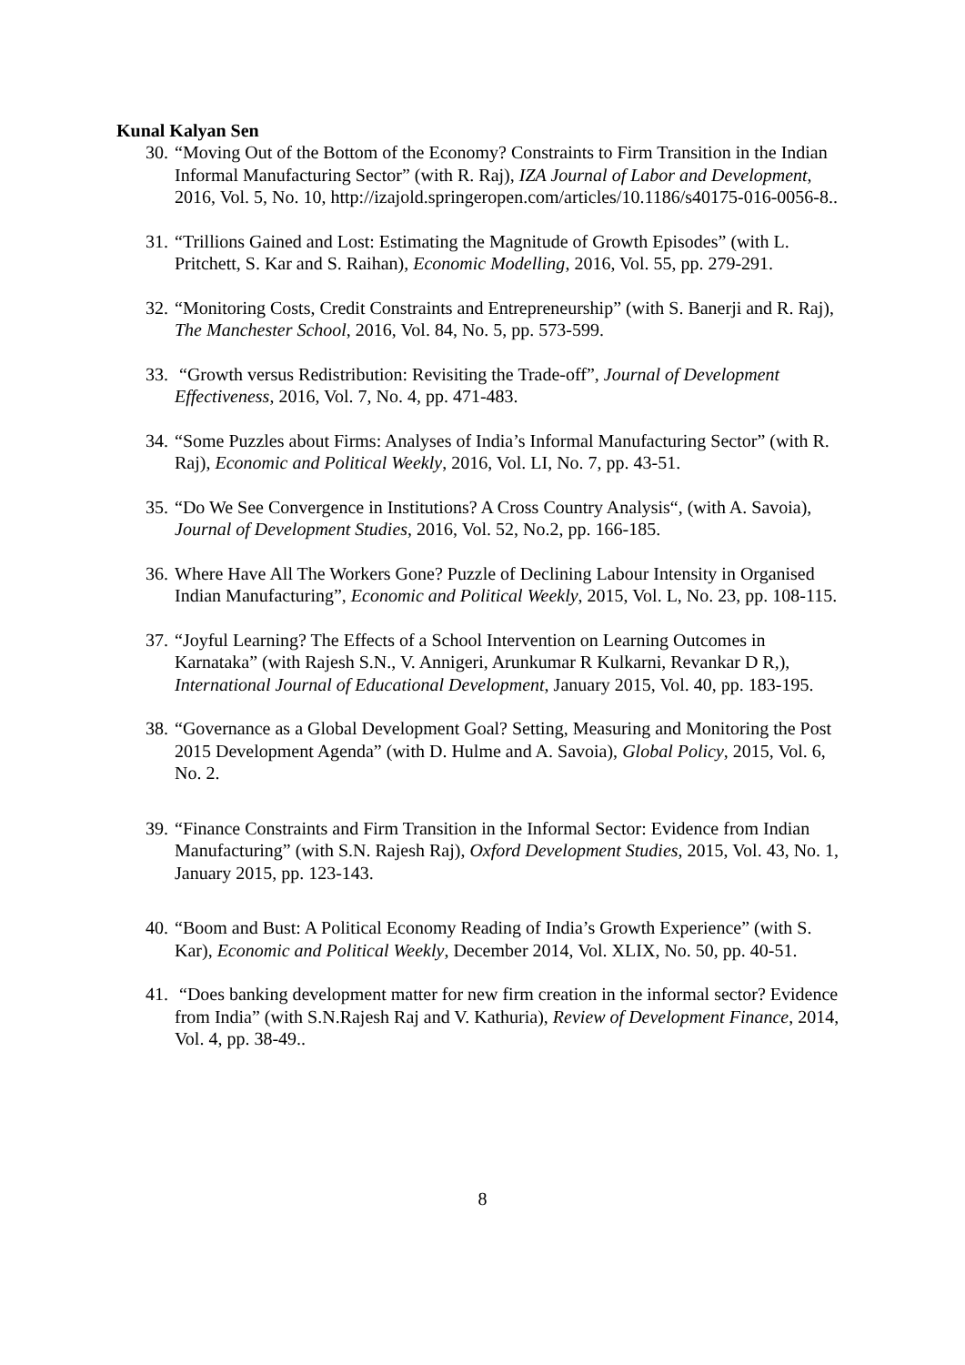Kunal Kalyan Sen
30. “Moving Out of the Bottom of the Economy? Constraints to Firm Transition in the Indian Informal Manufacturing Sector” (with R. Raj), IZA Journal of Labor and Development, 2016, Vol. 5, No. 10, http://izajold.springeropen.com/articles/10.1186/s40175-016-0056-8..
31. “Trillions Gained and Lost: Estimating the Magnitude of Growth Episodes” (with L. Pritchett, S. Kar and S. Raihan), Economic Modelling, 2016, Vol. 55, pp. 279-291.
32. “Monitoring Costs, Credit Constraints and Entrepreneurship” (with S. Banerji and R. Raj), The Manchester School, 2016, Vol. 84, No. 5, pp. 573-599.
33. “Growth versus Redistribution: Revisiting the Trade-off”, Journal of Development Effectiveness, 2016, Vol. 7, No. 4, pp. 471-483.
34. “Some Puzzles about Firms: Analyses of India’s Informal Manufacturing Sector” (with R. Raj), Economic and Political Weekly, 2016, Vol. LI, No. 7, pp. 43-51.
35. “Do We See Convergence in Institutions? A Cross Country Analysis“, (with A. Savoia), Journal of Development Studies, 2016, Vol. 52, No.2, pp. 166-185.
36. Where Have All The Workers Gone? Puzzle of Declining Labour Intensity in Organised Indian Manufacturing”, Economic and Political Weekly, 2015, Vol. L, No. 23, pp. 108-115.
37. “Joyful Learning? The Effects of a School Intervention on Learning Outcomes in Karnataka” (with Rajesh S.N., V. Annigeri, Arunkumar R Kulkarni, Revankar D R,), International Journal of Educational Development, January 2015, Vol. 40, pp. 183-195.
38. “Governance as a Global Development Goal? Setting, Measuring and Monitoring the Post 2015 Development Agenda” (with D. Hulme and A. Savoia), Global Policy, 2015, Vol. 6, No. 2.
39. “Finance Constraints and Firm Transition in the Informal Sector: Evidence from Indian Manufacturing” (with S.N. Rajesh Raj), Oxford Development Studies, 2015, Vol. 43, No. 1, January 2015, pp. 123-143.
40. “Boom and Bust: A Political Economy Reading of India’s Growth Experience” (with S. Kar), Economic and Political Weekly, December 2014, Vol. XLIX, No. 50, pp. 40-51.
41. “Does banking development matter for new firm creation in the informal sector? Evidence from India” (with S.N.Rajesh Raj and V. Kathuria), Review of Development Finance, 2014, Vol. 4, pp. 38-49..
8